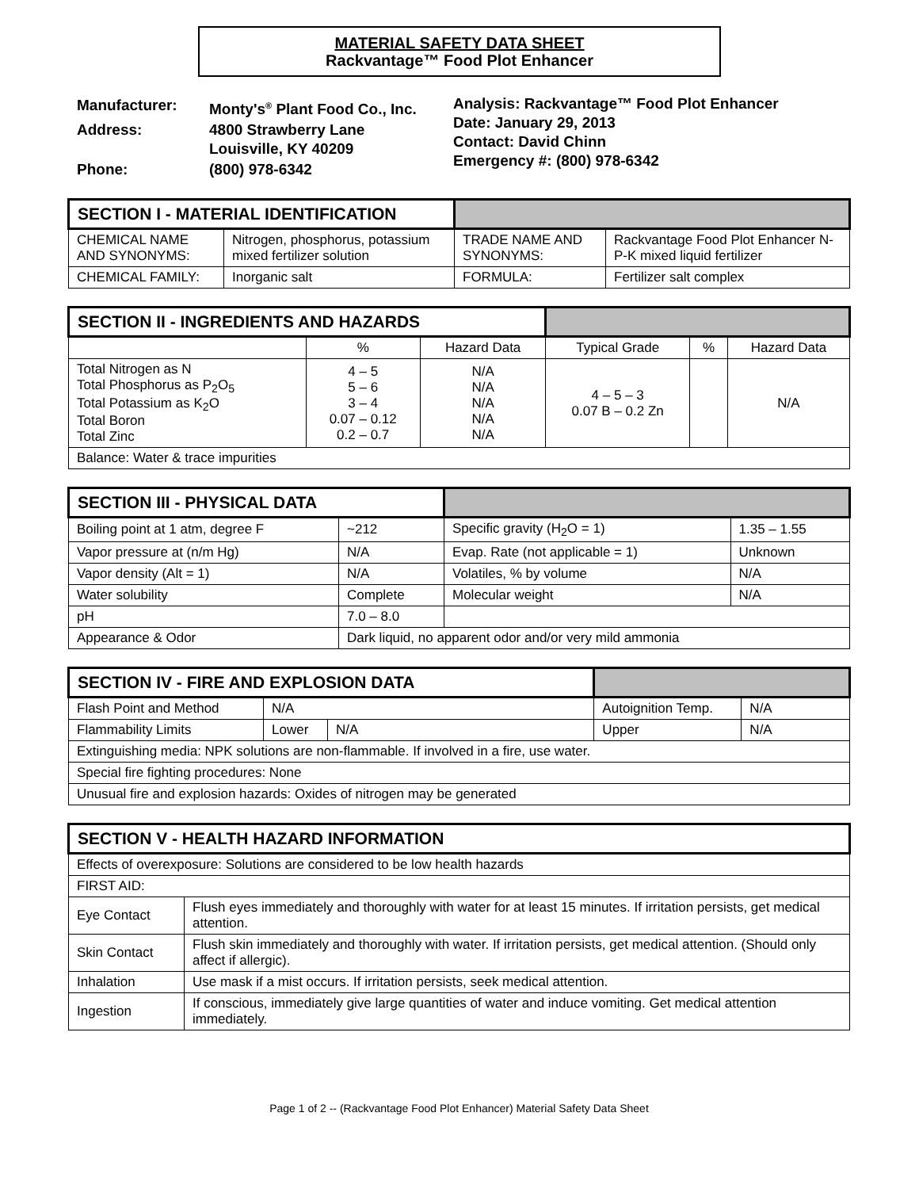MATERIAL SAFETY DATA SHEET
Rackvantage™ Food Plot Enhancer
| Manufacturer: | Monty's<sup>®</sup> Plant Food Co., Inc. |
| Address: | 4800 Strawberry Lane Louisville, KY 40209 |
| Phone: | (800) 978-6342 |
Analysis: Rackvantage™ Food Plot Enhancer
Date: January 29, 2013
Contact: David Chinn
Emergency #: (800) 978-6342
| SECTION I - MATERIAL IDENTIFICATION | | | |
| CHEMICAL NAME AND SYNONYMS: | Nitrogen, phosphorus, potassium mixed fertilizer solution | TRADE NAME AND SYNONYMS: | Rackvantage Food Plot Enhancer N-P-K mixed liquid fertilizer |
| CHEMICAL FAMILY: | Inorganic salt | FORMULA: | Fertilizer salt complex |
| SECTION II - INGREDIENTS AND HAZARDS | | | | | |
| | % | Hazard Data | Typical Grade | % | Hazard Data |
| Total Nitrogen as N Total Phosphorus as P<sub>2</sub>O<sub>5</sub> Total Potassium as K<sub>2</sub>O Total Boron Total Zinc | 4 – 5 5 – 6 3 – 4 0.07 – 0.12 0.2 – 0.7 | N/A N/A N/A N/A N/A | 4 – 5 – 3 0.07 B – 0.2 Zn | | N/A |
| Balance: Water & trace impurities | | | | | |
| SECTION III - PHYSICAL DATA | | | |
| Boiling point at 1 atm, degree F | ~212 | Specific gravity (H<sub>2</sub>O = 1) | 1.35 – 1.55 |
| Vapor pressure at (n/m Hg) | N/A | Evap. Rate (not applicable = 1) | Unknown |
| Vapor density (Alt = 1) | N/A | Volatiles, % by volume | N/A |
| Water solubility | Complete | Molecular weight | N/A |
| pH | 7.0 – 8.0 | | |
| Appearance & Odor | Dark liquid, no apparent odor and/or very mild ammonia | | |
| SECTION IV - FIRE AND EXPLOSION DATA | | | | |
| Flash Point and Method | N/A | | Autoignition Temp. | N/A |
| Flammability Limits | Lower | N/A | Upper | N/A |
| Extinguishing media: NPK solutions are non-flammable. If involved in a fire, use water. | | | | |
| Special fire fighting procedures: None | | | | |
| Unusual fire and explosion hazards: Oxides of nitrogen may be generated | | | | |
| SECTION V - HEALTH HAZARD INFORMATION | |
| Effects of overexposure: Solutions are considered to be low health hazards | |
| FIRST AID: | |
| Eye Contact | Flush eyes immediately and thoroughly with water for at least 15 minutes. If irritation persists, get medical attention. |
| Skin Contact | Flush skin immediately and thoroughly with water. If irritation persists, get medical attention. (Should only affect if allergic). |
| Inhalation | Use mask if a mist occurs. If irritation persists, seek medical attention. |
| Ingestion | If conscious, immediately give large quantities of water and induce vomiting. Get medical attention immediately. |
Page 1 of 2 -- (Rackvantage Food Plot Enhancer) Material Safety Data Sheet